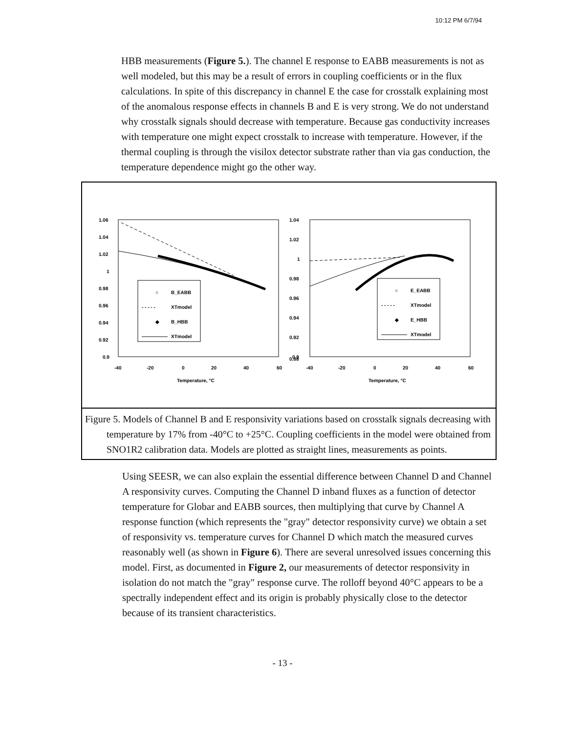10:12 PM 6/7/94
HBB measurements (Figure 5.). The channel E response to EABB measurements is not as well modeled, but this may be a result of errors in coupling coefficients or in the flux calculations. In spite of this discrepancy in channel E the case for crosstalk explaining most of the anomalous response effects in channels B and E is very strong. We do not understand why crosstalk signals should decrease with temperature. Because gas conductivity increases with temperature one might expect crosstalk to increase with temperature. However, if the thermal coupling is through the visilox detector substrate rather than via gas conduction, the temperature dependence might go the other way.
1.06
1.04
1.02
1
0.98
0.96
0.94
0.92
0.9
-40
-20
0
20
40
60
Temperature, °C
○
B_EABB
- - - - -
XTmodel
◆
B_HBB
XTmodel
1.04
1.02
1
0.98
0.96
0.94
0.92
0.9
0.88
-40
-20
0
20
40
60
Temperature, °C
○
E_EABB
- - - - -
XTmodel
◆
E_HBB
XTmodel
Figure 5. Models of Channel B and E responsivity variations based on crosstalk signals decreasing with temperature by 17% from -40°C to +25°C. Coupling coefficients in the model were obtained from SNO1R2 calibration data. Models are plotted as straight lines, measurements as points.
Using SEESR, we can also explain the essential difference between Channel D and Channel A responsivity curves. Computing the Channel D inband fluxes as a function of detector temperature for Globar and EABB sources, then multiplying that curve by Channel A response function (which represents the "gray" detector responsivity curve) we obtain a set of responsivity vs. temperature curves for Channel D which match the measured curves reasonably well (as shown in Figure 6). There are several unresolved issues concerning this model. First, as documented in Figure 2, our measurements of detector responsivity in isolation do not match the "gray" response curve. The rolloff beyond 40°C appears to be a spectrally independent effect and its origin is probably physically close to the detector because of its transient characteristics.
- 13 -